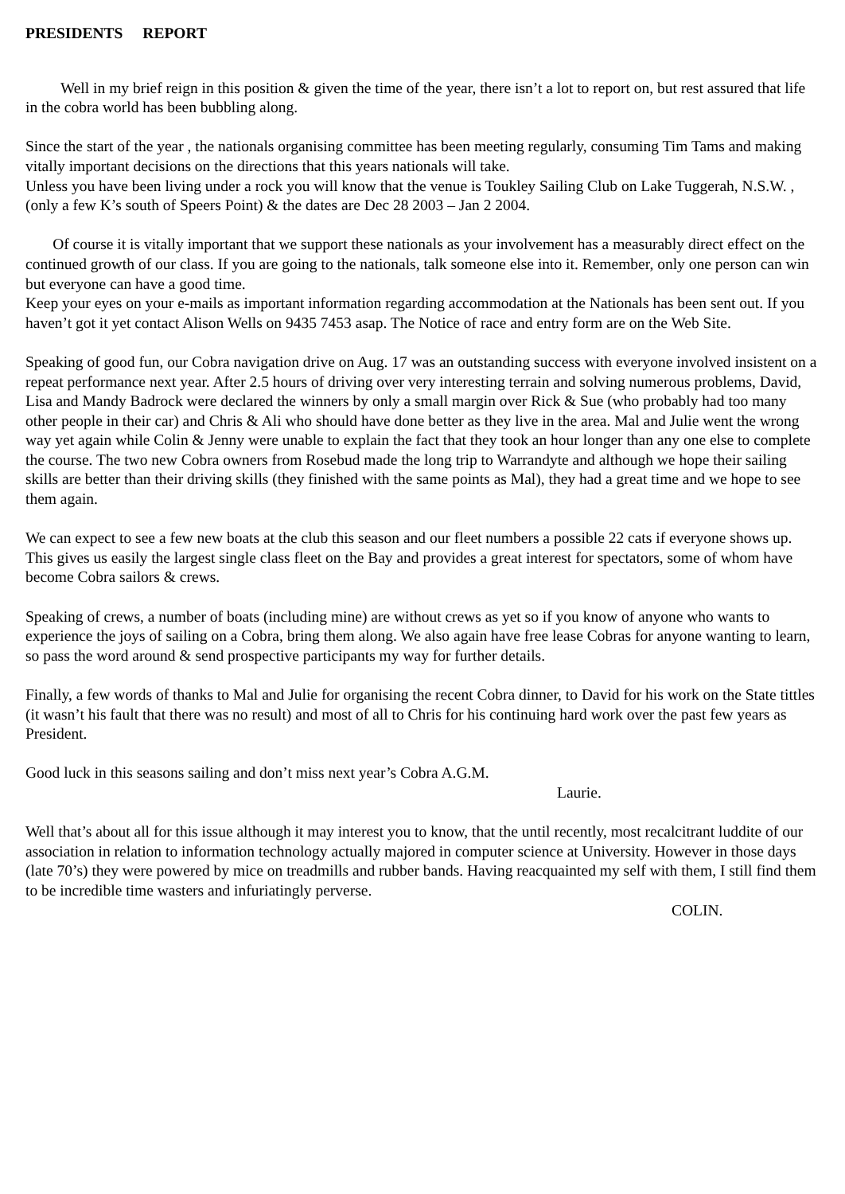PRESIDENTS REPORT
Well in my brief reign in this position & given the time of the year, there isn’t a lot to report on, but rest assured that life in the cobra world has been bubbling along.
Since the start of the year , the nationals organising committee has been meeting regularly, consuming Tim Tams and making vitally important decisions on the directions that this years nationals will take.
Unless you have been living under a rock you will know that the venue is Toukley Sailing Club on Lake Tuggerah, N.S.W. , (only a few K’s south of Speers Point) & the dates are Dec 28 2003 – Jan 2 2004.
Of course it is vitally important that we support these nationals as your involvement has a measurably direct effect on the continued growth of our class. If you are going to the nationals, talk someone else into it. Remember, only one person can win but everyone can have a good time.
Keep your eyes on your e-mails as important information regarding accommodation at the Nationals has been sent out. If you haven’t got it yet contact Alison Wells on 9435 7453 asap. The Notice of race and entry form are on the Web Site.
Speaking of good fun, our Cobra navigation drive on Aug. 17 was an outstanding success with everyone involved insistent on a repeat performance next year. After 2.5 hours of driving over very interesting terrain and solving numerous problems, David, Lisa and Mandy Badrock were declared the winners by only a small margin over Rick & Sue (who probably had too many other people in their car) and Chris & Ali who should have done better as they live in the area. Mal and Julie went the wrong way yet again while Colin & Jenny were unable to explain the fact that they took an hour longer than any one else to complete the course. The two new Cobra owners from Rosebud made the long trip to Warrandyte and although we hope their sailing skills are better than their driving skills (they finished with the same points as Mal), they had a great time and we hope to see them again.
We can expect to see a few new boats at the club this season and our fleet numbers a possible 22 cats if everyone shows up. This gives us easily the largest single class fleet on the Bay and provides a great interest for spectators, some of whom have become Cobra sailors & crews.
Speaking of crews, a number of boats (including mine) are without crews as yet so if you know of anyone who wants to experience the joys of sailing on a Cobra, bring them along. We also again have free lease Cobras for anyone wanting to learn, so pass the word around & send prospective participants my way for further details.
Finally, a few words of thanks to Mal and Julie for organising the recent Cobra dinner, to David for his work on the State tittles (it wasn’t his fault that there was no result) and most of all to Chris for his continuing hard work over the past few years as President.
Good luck in this seasons sailing and don’t miss next year’s Cobra A.G.M.
Laurie.
Well that’s about all for this issue although it may interest you to know, that the until recently, most recalcitrant luddite of our association in relation to information technology actually majored in computer science at University. However in those days (late 70’s) they were powered by mice on treadmills and rubber bands. Having reacquainted my self with them, I still find them to be incredible time wasters and infuriatingly perverse.
COLIN.